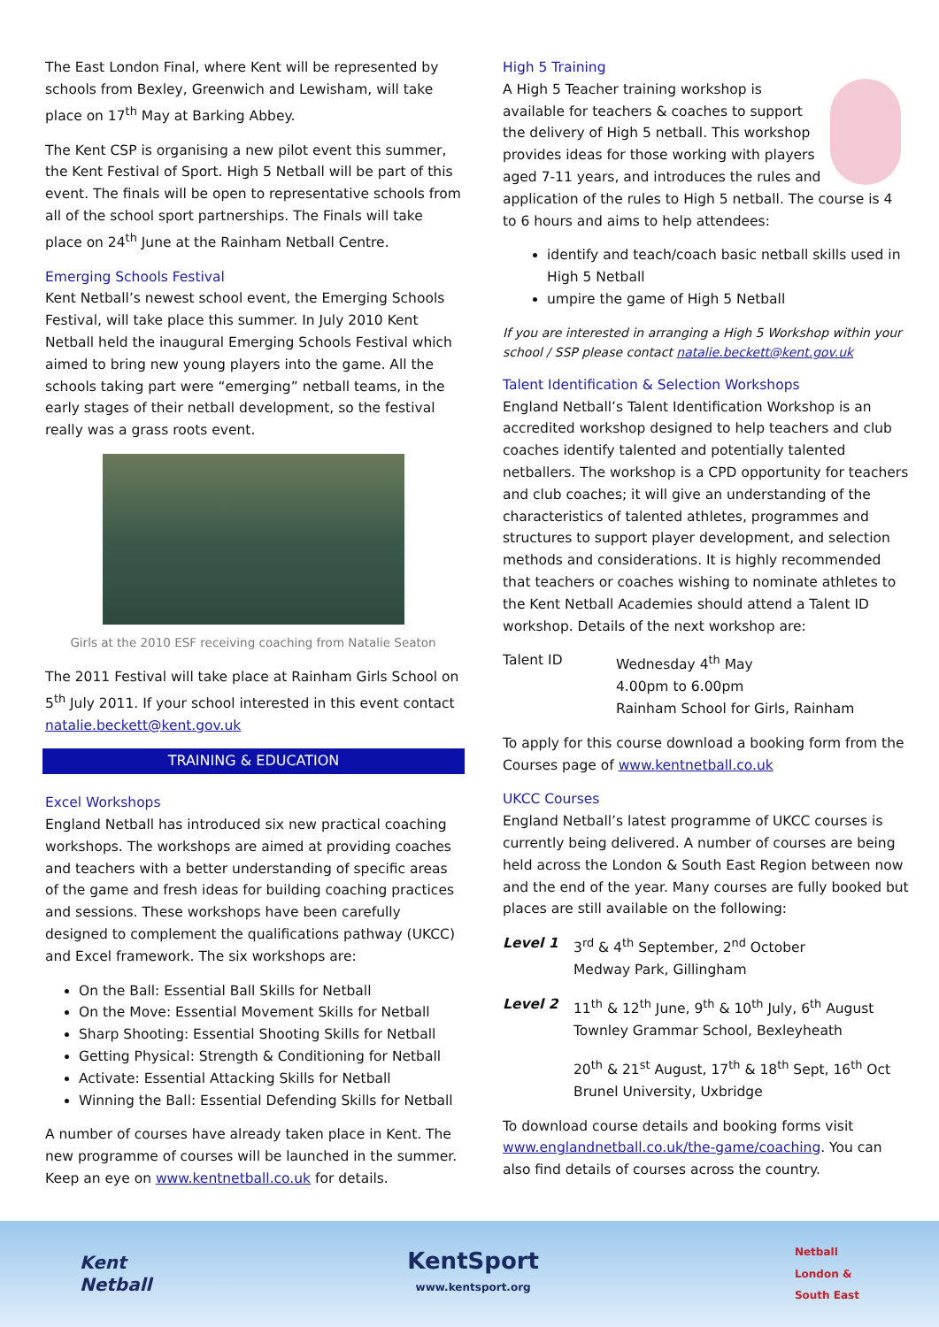The East London Final, where Kent will be represented by schools from Bexley, Greenwich and Lewisham, will take place on 17<sup>th</sup> May at Barking Abbey.
The Kent CSP is organising a new pilot event this summer, the Kent Festival of Sport. High 5 Netball will be part of this event. The finals will be open to representative schools from all of the school sport partnerships. The Finals will take place on 24<sup>th</sup> June at the Rainham Netball Centre.
Emerging Schools Festival
Kent Netball’s newest school event, the Emerging Schools Festival, will take place this summer. In July 2010 Kent Netball held the inaugural Emerging Schools Festival which aimed to bring new young players into the game. All the schools taking part were “emerging” netball teams, in the early stages of their netball development, so the festival really was a grass roots event.
Girls at the 2010 ESF receiving coaching from Natalie Seaton
The 2011 Festival will take place at Rainham Girls School on 5<sup>th</sup> July 2011. If your school interested in this event contact natalie.beckett@kent.gov.uk
TRAINING & EDUCATION
Excel Workshops
England Netball has introduced six new practical coaching workshops. The workshops are aimed at providing coaches and teachers with a better understanding of specific areas of the game and fresh ideas for building coaching practices and sessions. These workshops have been carefully designed to complement the qualifications pathway (UKCC) and Excel framework. The six workshops are:
On the Ball: Essential Ball Skills for Netball
On the Move: Essential Movement Skills for Netball
Sharp Shooting: Essential Shooting Skills for Netball
Getting Physical: Strength & Conditioning for Netball
Activate: Essential Attacking Skills for Netball
Winning the Ball: Essential Defending Skills for Netball
A number of courses have already taken place in Kent. The new programme of courses will be launched in the summer. Keep an eye on www.kentnetball.co.uk for details.
High 5 Training
A High 5 Teacher training workshop is available for teachers & coaches to support the delivery of High 5 netball. This workshop provides ideas for those working with players aged 7-11 years, and introduces the rules and application of the rules to High 5 netball. The course is 4 to 6 hours and aims to help attendees:
identify and teach/coach basic netball skills used in High 5 Netball
umpire the game of High 5 Netball
If you are interested in arranging a High 5 Workshop within your school / SSP please contact natalie.beckett@kent.gov.uk
Talent Identification & Selection Workshops
England Netball’s Talent Identification Workshop is an accredited workshop designed to help teachers and club coaches identify talented and potentially talented netballers. The workshop is a CPD opportunity for teachers and club coaches; it will give an understanding of the characteristics of talented athletes, programmes and structures to support player development, and selection methods and considerations. It is highly recommended that teachers or coaches wishing to nominate athletes to the Kent Netball Academies should attend a Talent ID workshop. Details of the next workshop are:
Talent ID Wednesday 4<sup>th</sup> May
4.00pm to 6.00pm
Rainham School for Girls, Rainham
To apply for this course download a booking form from the Courses page of www.kentnetball.co.uk
UKCC Courses
England Netball’s latest programme of UKCC courses is currently being delivered. A number of courses are being held across the London & South East Region between now and the end of the year. Many courses are fully booked but places are still available on the following:
Level 1 3<sup>rd</sup> & 4<sup>th</sup> September, 2<sup>nd</sup> October
Medway Park, Gillingham
Level 2 11<sup>th</sup> & 12<sup>th</sup> June, 9<sup>th</sup> & 10<sup>th</sup> July, 6<sup>th</sup> August
Townley Grammar School, Bexleyheath
20<sup>th</sup> & 21<sup>st</sup> August, 17<sup>th</sup> & 18<sup>th</sup> Sept, 16<sup>th</sup> Oct
Brunel University, Uxbridge
To download course details and booking forms visit www.englandnetball.co.uk/the-game/coaching. You can also find details of courses across the country.
Kent
Netball
KentSport
www.kentsport.org
Netball
London &
South East